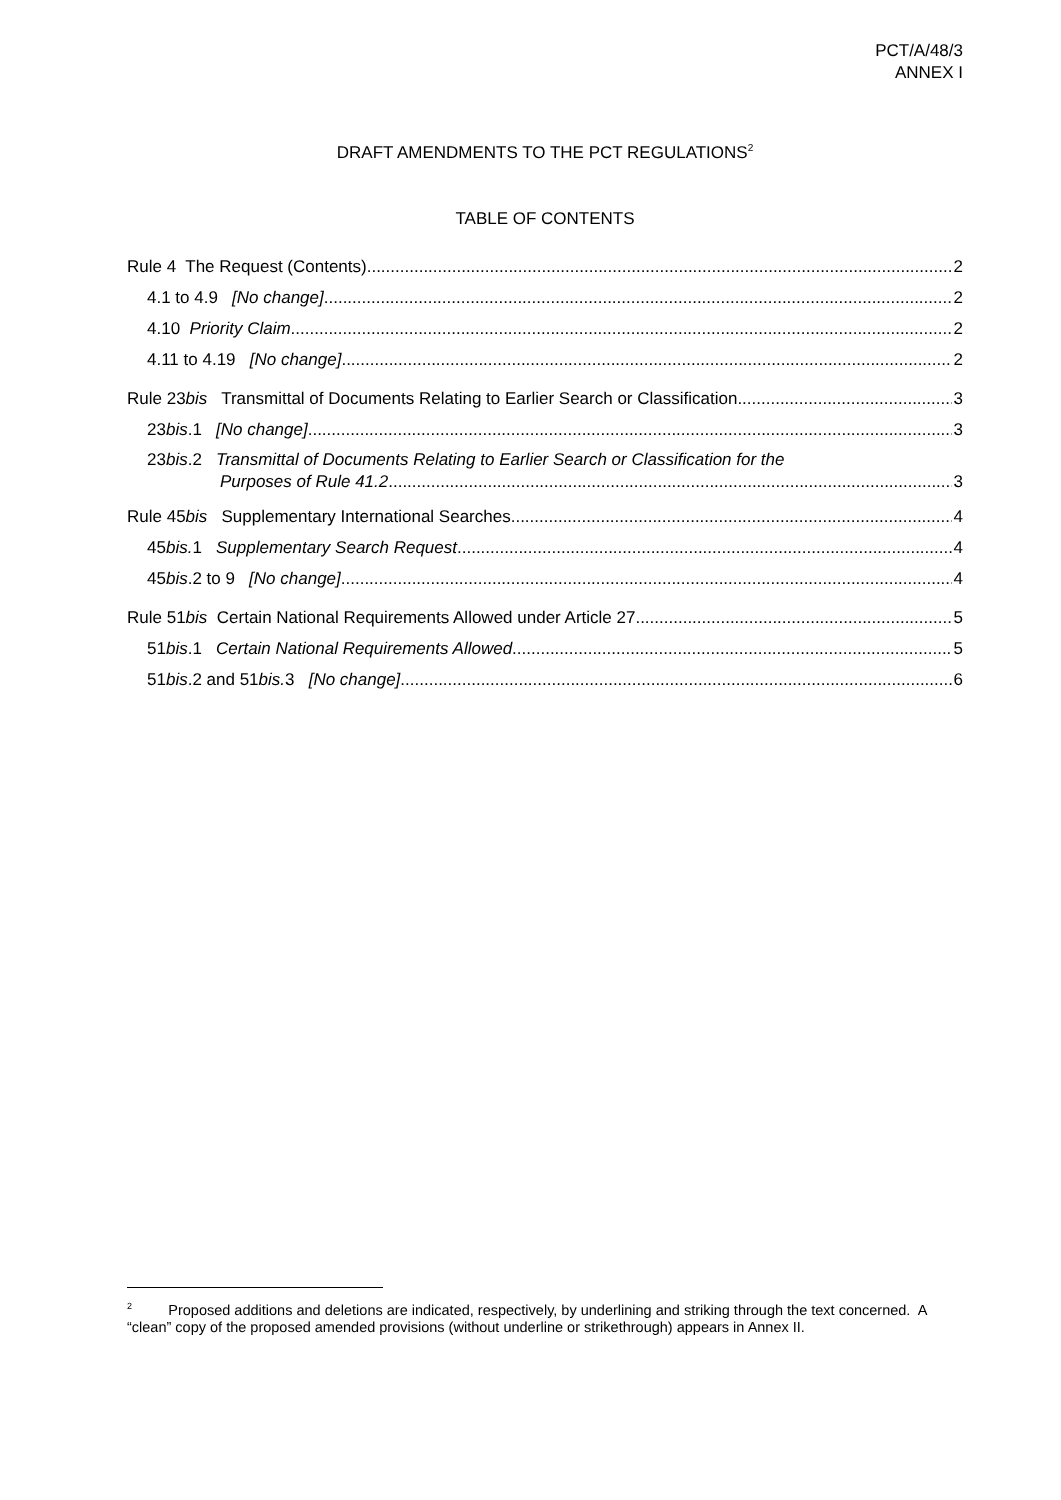PCT/A/48/3
ANNEX I
DRAFT AMENDMENTS TO THE PCT REGULATIONS<sup>2</sup>
TABLE OF CONTENTS
Rule 4 The Request (Contents) 2
4.1 to 4.9 [No change] 2
4.10 Priority Claim 2
4.11 to 4.19 [No change] 2
Rule 23bis Transmittal of Documents Relating to Earlier Search or Classification 3
23bis.1 [No change] 3
23bis.2 Transmittal of Documents Relating to Earlier Search or Classification for the
Purposes of Rule 41.2 3
Rule 45bis Supplementary International Searches 4
45bis. 1 Supplementary Search Request 4
45bis.2 to 9 [No change] 4
Rule 51bis Certain National Requirements Allowed under Article 27 5
51bis.1 Certain National Requirements Allowed 5
51bis.2 and 51bis. 3 [No change] 6
<sup>2</sup> Proposed additions and deletions are indicated, respectively, by underlining and striking through the text concerned. A “clean” copy of the proposed amended provisions (without underline or strikethrough) appears in Annex II.